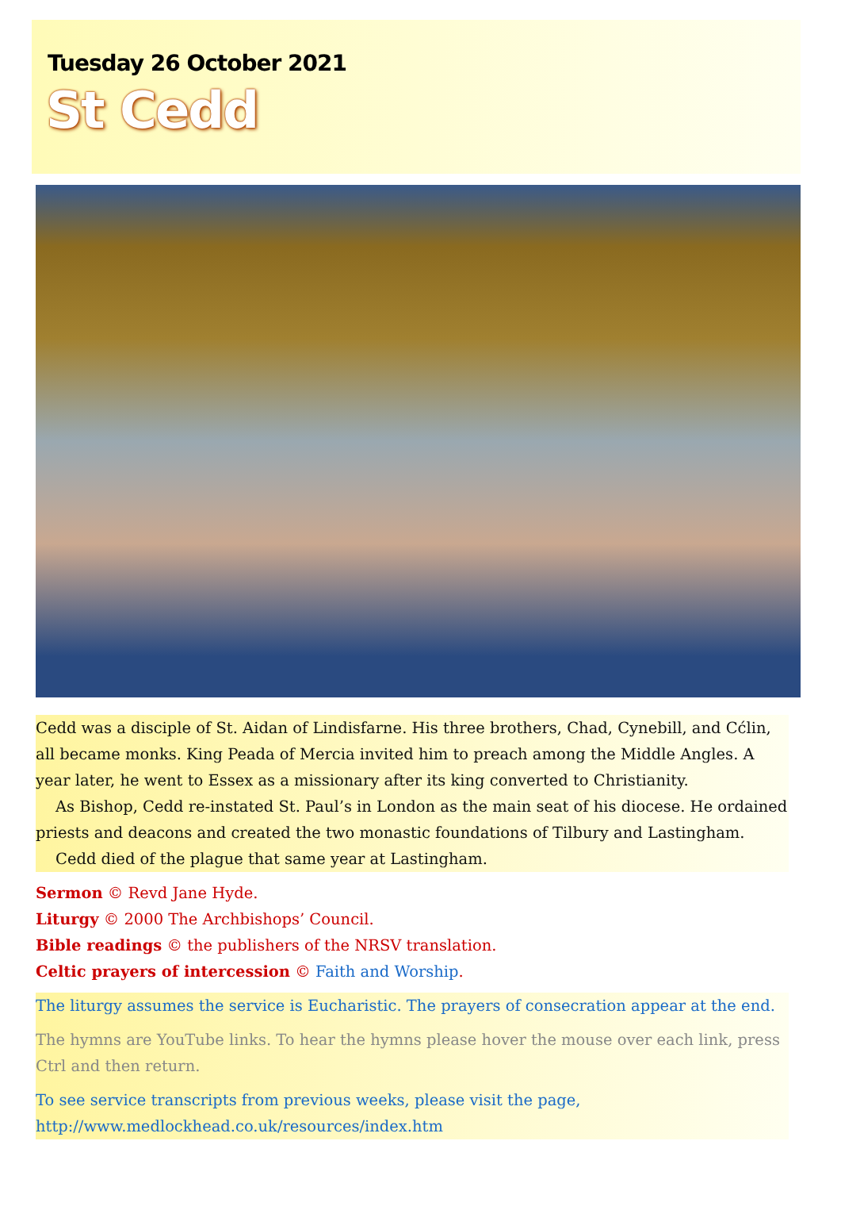Tuesday 26 October 2021
St Cedd
Cedd was a disciple of St. Aidan of Lindisfarne. His three brothers, Chad, Cynebill, and Cćlin, all became monks. King Peada of Mercia invited him to preach among the Middle Angles. A year later, he went to Essex as a missionary after its king converted to Christianity.
As Bishop, Cedd re-instated St. Paul’s in London as the main seat of his diocese. He ordained priests and deacons and created the two monastic foundations of Tilbury and Lastingham.
Cedd died of the plague that same year at Lastingham.
Sermon © Revd Jane Hyde.
Liturgy © 2000 The Archbishops’ Council.
Bible readings © the publishers of the NRSV translation.
Celtic prayers of intercession © Faith and Worship.
The liturgy assumes the service is Eucharistic. The prayers of consecration appear at the end.
The hymns are YouTube links. To hear the hymns please hover the mouse over each link, press Ctrl and then return.
To see service transcripts from previous weeks, please visit the page, http://www.medlockhead.co.uk/resources/index.htm